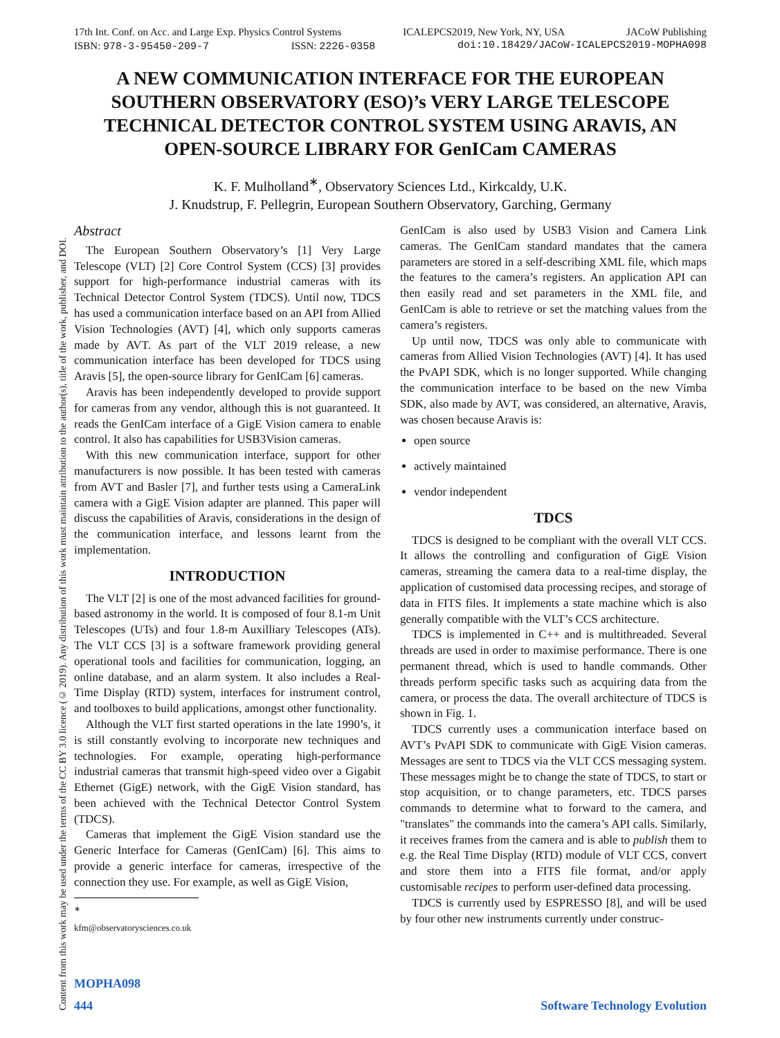Content from this work may be used under the terms of the CC BY 3.0 licence (© 2019). Any distribution of this work must maintain attribution to the author(s), title of the work, publisher, and DOI.
17th Int. Conf. on Acc. and Large Exp. Physics Control Systems ICALEPCS2019, New York, NY, USA JACoW Publishing
ISBN: 978-3-95450-209-7 ISSN: 2226-0358 doi:10.18429/JACoW-ICALEPCS2019-MOPHA098
A NEW COMMUNICATION INTERFACE FOR THE EUROPEAN SOUTHERN OBSERVATORY (ESO)’s VERY LARGE TELESCOPE TECHNICAL DETECTOR CONTROL SYSTEM USING ARAVIS, AN OPEN-SOURCE LIBRARY FOR GenICam CAMERAS
K. F. Mulholland<sup>∗</sup>, Observatory Sciences Ltd., Kirkcaldy, U.K.
J. Knudstrup, F. Pellegrin, European Southern Observatory, Garching, Germany
Abstract
The European Southern Observatory’s [1] Very Large Telescope (VLT) [2] Core Control System (CCS) [3] provides support for high-performance industrial cameras with its Technical Detector Control System (TDCS). Until now, TDCS has used a communication interface based on an API from Allied Vision Technologies (AVT) [4], which only supports cameras made by AVT. As part of the VLT 2019 release, a new communication interface has been developed for TDCS using Aravis [5], the open-source library for GenICam [6] cameras.
Aravis has been independently developed to provide support for cameras from any vendor, although this is not guaranteed. It reads the GenICam interface of a GigE Vision camera to enable control. It also has capabilities for USB3Vision cameras.
With this new communication interface, support for other manufacturers is now possible. It has been tested with cameras from AVT and Basler [7], and further tests using a CameraLink camera with a GigE Vision adapter are planned. This paper will discuss the capabilities of Aravis, considerations in the design of the communication interface, and lessons learnt from the implementation.
INTRODUCTION
The VLT [2] is one of the most advanced facilities for ground-based astronomy in the world. It is composed of four 8.1-m Unit Telescopes (UTs) and four 1.8-m Auxilliary Telescopes (ATs). The VLT CCS [3] is a software framework providing general operational tools and facilities for communication, logging, an online database, and an alarm system. It also includes a Real-Time Display (RTD) system, interfaces for instrument control, and toolboxes to build applications, amongst other functionality.
Although the VLT first started operations in the late 1990’s, it is still constantly evolving to incorporate new techniques and technologies. For example, operating high-performance industrial cameras that transmit high-speed video over a Gigabit Ethernet (GigE) network, with the GigE Vision standard, has been achieved with the Technical Detector Control System (TDCS).
Cameras that implement the GigE Vision standard use the Generic Interface for Cameras (GenICam) [6]. This aims to provide a generic interface for cameras, irrespective of the connection they use. For example, as well as GigE Vision,
<sup>∗</sup> kfm@observatorysciences.co.uk
GenICam is also used by USB3 Vision and Camera Link cameras. The GenICam standard mandates that the camera parameters are stored in a self-describing XML file, which maps the features to the camera’s registers. An application API can then easily read and set parameters in the XML file, and GenICam is able to retrieve or set the matching values from the camera’s registers.
Up until now, TDCS was only able to communicate with cameras from Allied Vision Technologies (AVT) [4]. It has used the PvAPI SDK, which is no longer supported. While changing the communication interface to be based on the new Vimba SDK, also made by AVT, was considered, an alternative, Aravis, was chosen because Aravis is:
open source
actively maintained
vendor independent
TDCS
TDCS is designed to be compliant with the overall VLT CCS. It allows the controlling and configuration of GigE Vision cameras, streaming the camera data to a real-time display, the application of customised data processing recipes, and storage of data in FITS files. It implements a state machine which is also generally compatible with the VLT’s CCS architecture.
TDCS is implemented in C++ and is multithreaded. Several threads are used in order to maximise performance. There is one permanent thread, which is used to handle commands. Other threads perform specific tasks such as acquiring data from the camera, or process the data. The overall architecture of TDCS is shown in Fig. 1.
TDCS currently uses a communication interface based on AVT’s PvAPI SDK to communicate with GigE Vision cameras. Messages are sent to TDCS via the VLT CCS messaging system. These messages might be to change the state of TDCS, to start or stop acquisition, or to change parameters, etc. TDCS parses commands to determine what to forward to the camera, and "translates" the commands into the camera’s API calls. Similarly, it receives frames from the camera and is able to publish them to e.g. the Real Time Display (RTD) module of VLT CCS, convert and store them into a FITS file format, and/or apply customisable recipes to perform user-defined data processing.
TDCS is currently used by ESPRESSO [8], and will be used by four other new instruments currently under construc-
MOPHA098
444 Software Technology Evolution